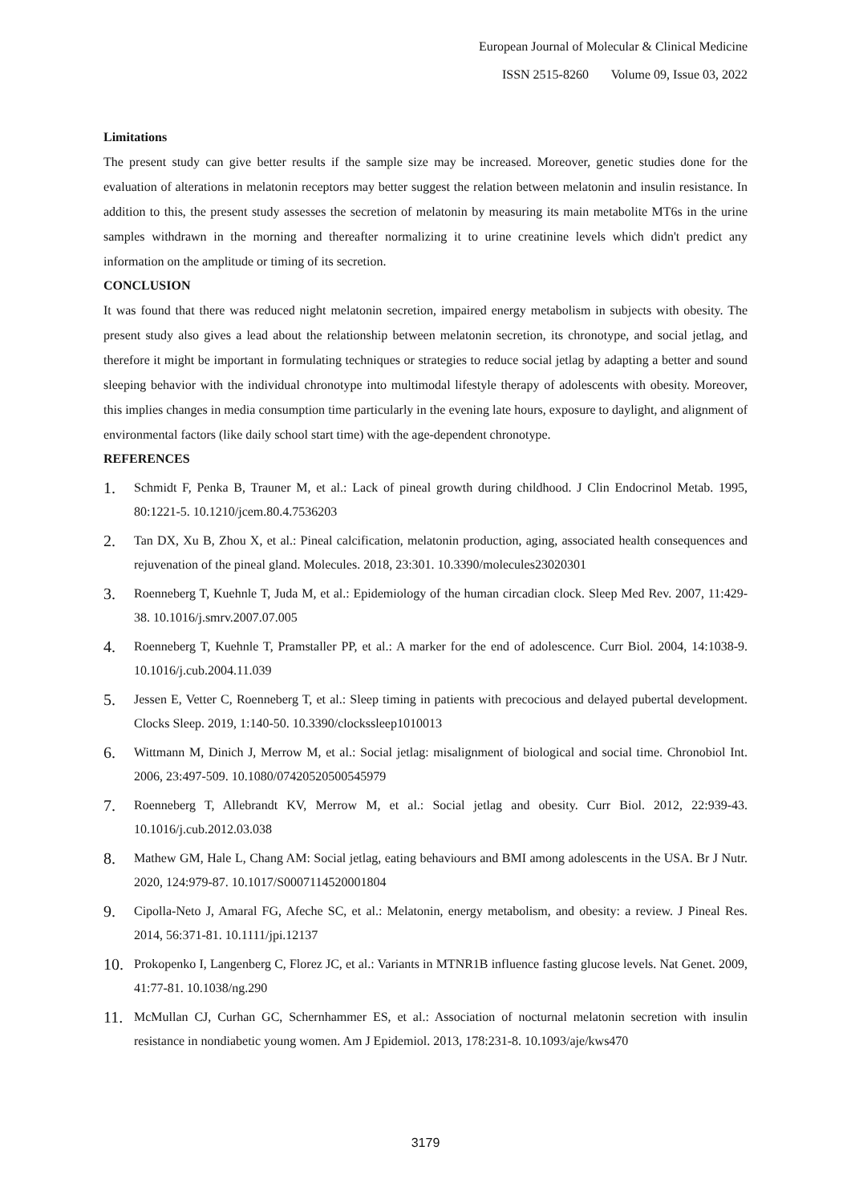European Journal of Molecular & Clinical Medicine
ISSN 2515-8260 Volume 09, Issue 03, 2022
Limitations
The present study can give better results if the sample size may be increased. Moreover, genetic studies done for the evaluation of alterations in melatonin receptors may better suggest the relation between melatonin and insulin resistance. In addition to this, the present study assesses the secretion of melatonin by measuring its main metabolite MT6s in the urine samples withdrawn in the morning and thereafter normalizing it to urine creatinine levels which didn't predict any information on the amplitude or timing of its secretion.
CONCLUSION
It was found that there was reduced night melatonin secretion, impaired energy metabolism in subjects with obesity. The present study also gives a lead about the relationship between melatonin secretion, its chronotype, and social jetlag, and therefore it might be important in formulating techniques or strategies to reduce social jetlag by adapting a better and sound sleeping behavior with the individual chronotype into multimodal lifestyle therapy of adolescents with obesity. Moreover, this implies changes in media consumption time particularly in the evening late hours, exposure to daylight, and alignment of environmental factors (like daily school start time) with the age-dependent chronotype.
REFERENCES
1. Schmidt F, Penka B, Trauner M, et al.: Lack of pineal growth during childhood. J Clin Endocrinol Metab. 1995, 80:1221-5. 10.1210/jcem.80.4.7536203
2. Tan DX, Xu B, Zhou X, et al.: Pineal calcification, melatonin production, aging, associated health consequences and rejuvenation of the pineal gland. Molecules. 2018, 23:301. 10.3390/molecules23020301
3. Roenneberg T, Kuehnle T, Juda M, et al.: Epidemiology of the human circadian clock. Sleep Med Rev. 2007, 11:429-38. 10.1016/j.smrv.2007.07.005
4. Roenneberg T, Kuehnle T, Pramstaller PP, et al.: A marker for the end of adolescence. Curr Biol. 2004, 14:1038-9. 10.1016/j.cub.2004.11.039
5. Jessen E, Vetter C, Roenneberg T, et al.: Sleep timing in patients with precocious and delayed pubertal development. Clocks Sleep. 2019, 1:140-50. 10.3390/clockssleep1010013
6. Wittmann M, Dinich J, Merrow M, et al.: Social jetlag: misalignment of biological and social time. Chronobiol Int. 2006, 23:497-509. 10.1080/07420520500545979
7. Roenneberg T, Allebrandt KV, Merrow M, et al.: Social jetlag and obesity. Curr Biol. 2012, 22:939-43. 10.1016/j.cub.2012.03.038
8. Mathew GM, Hale L, Chang AM: Social jetlag, eating behaviours and BMI among adolescents in the USA. Br J Nutr. 2020, 124:979-87. 10.1017/S0007114520001804
9. Cipolla-Neto J, Amaral FG, Afeche SC, et al.: Melatonin, energy metabolism, and obesity: a review. J Pineal Res. 2014, 56:371-81. 10.1111/jpi.12137
10. Prokopenko I, Langenberg C, Florez JC, et al.: Variants in MTNR1B influence fasting glucose levels. Nat Genet. 2009, 41:77-81. 10.1038/ng.290
11. McMullan CJ, Curhan GC, Schernhammer ES, et al.: Association of nocturnal melatonin secretion with insulin resistance in nondiabetic young women. Am J Epidemiol. 2013, 178:231-8. 10.1093/aje/kws470
3179